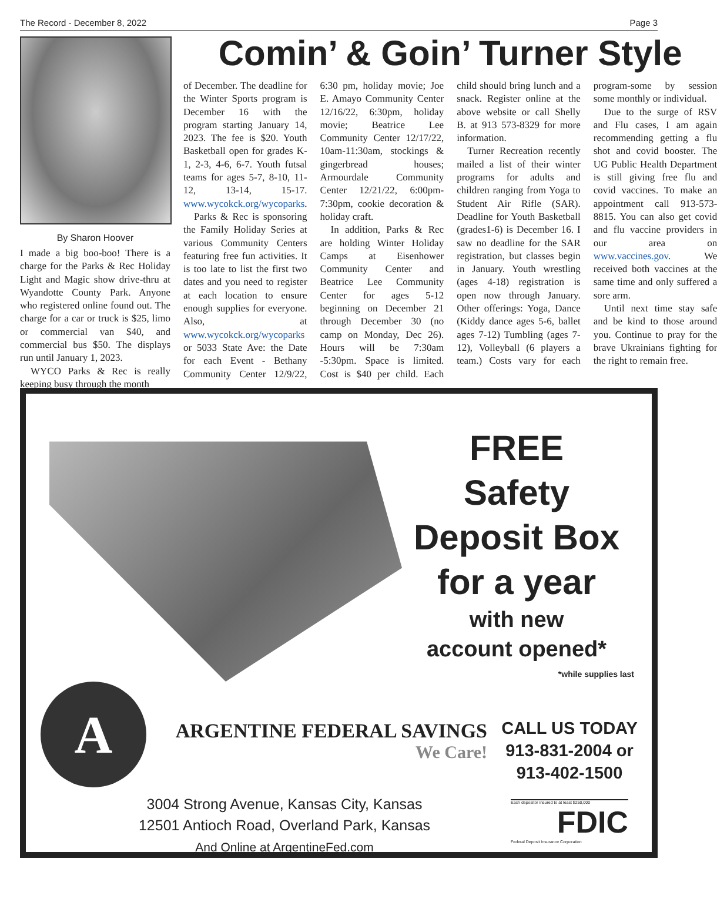The Record - December 8, 2022 Page 3
By Sharon Hoover
I made a big boo-boo! There is a charge for the Parks & Rec Holiday Light and Magic show drive-thru at Wyandotte County Park. Anyone who registered online found out. The charge for a car or truck is $25, limo or commercial van $40, and commercial bus $50. The displays run until January 1, 2023.
WYCO Parks & Rec is really keeping busy through the month
Comin’ & Goin’ Turner Style
of December. The deadline for the Winter Sports program is December 16 with the program starting January 14, 2023. The fee is $20. Youth Basketball open for grades K-1, 2-3, 4-6, 6-7. Youth futsal teams for ages 5-7, 8-10, 11-12, 13-14, 15-17. www.wycokck.org/wycoparks.
Parks & Rec is sponsoring the Family Holiday Series at various Community Centers featuring free fun activities. It is too late to list the first two dates and you need to register at each location to ensure enough supplies for everyone. Also, at www.wycokck.org/wycoparks or 5033 State Ave: the Date for each Event - Bethany Community Center 12/9/22, 6:30 pm, holiday movie; Joe E. Amayo Community Center 12/16/22, 6:30pm, holiday movie; Beatrice Lee Community Center 12/17/22, 10am-11:30am, stockings & gingerbread houses; Armourdale Community Center 12/21/22, 6:00pm-7:30pm, cookie decoration & holiday craft.
In addition, Parks & Rec are holding Winter Holiday Camps at Eisenhower Community Center and Beatrice Lee Community Center for ages 5-12 beginning on December 21 through December 30 (no camp on Monday, Dec 26). Hours will be 7:30am -5:30pm. Space is limited. Cost is $40 per child. Each child should bring lunch and a snack. Register online at the above website or call Shelly B. at 913 573-8329 for more information.
Turner Recreation recently mailed a list of their winter programs for adults and children ranging from Yoga to Student Air Rifle (SAR). Deadline for Youth Basketball (grades1-6) is December 16. I saw no deadline for the SAR registration, but classes begin in January. Youth wrestling (ages 4-18) registration is open now through January. Other offerings: Yoga, Dance (Kiddy dance ages 5-6, ballet ages 7-12) Tumbling (ages 7-12), Volleyball (6 players a team.) Costs vary for each program-some by session some monthly or individual.
Due to the surge of RSV and Flu cases, I am again recommending getting a flu shot and covid booster. The UG Public Health Department is still giving free flu and covid vaccines. To make an appointment call 913-573-8815. You can also get covid and flu vaccine providers in our area on www.vaccines.gov. We received both vaccines at the same time and only suffered a sore arm.
Until next time stay safe and be kind to those around you. Continue to pray for the brave Ukrainians fighting for the right to remain free.
FREE
Safety
Deposit Box
for a year
with new
account opened*
*while supplies last
A
ARGENTINE FEDERAL SAVINGS
We Care!
CALL US TODAY
913-831-2004 or
913-402-1500
3004 Strong Avenue, Kansas City, Kansas
12501 Antioch Road, Overland Park, Kansas
And Online at ArgentineFed.com
Each depositor insured to at least $250,000
FDIC
Federal Deposit Insurance Corporation